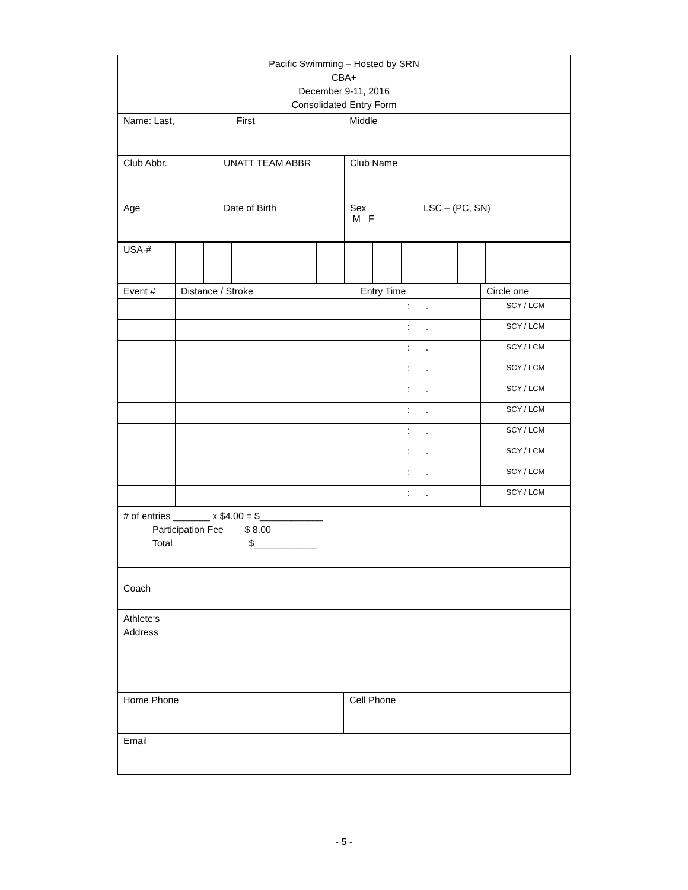| Pacific Swimming – Hosted by SRN CBA+ December 9-11, 2016 Consolidated Entry Form |
| Name: Last, First Middle |
| Club Abbr. | UNATT TEAM ABBR | Club Name | |
| Age | Date of Birth | Sex M F | LSC – (PC, SN) |
| USA-# | | | | | | | | | | | | | | |
| Event # | Distance / Stroke | Entry Time | Circle one |
| | | : . | SCY / LCM |
| | | : . | SCY / LCM |
| | | : . | SCY / LCM |
| | | : . | SCY / LCM |
| | | : . | SCY / LCM |
| | | : . | SCY / LCM |
| | | : . | SCY / LCM |
| | | : . | SCY / LCM |
| | | : . | SCY / LCM |
| | | : . | SCY / LCM |
| # of entries _______ x $4.00 = $____________ Participation Fee $ 8.00 Total $____________ |
| Coach |
| Athlete‘s Address |
| Home Phone | Cell Phone |
| Email | |
- 5 -